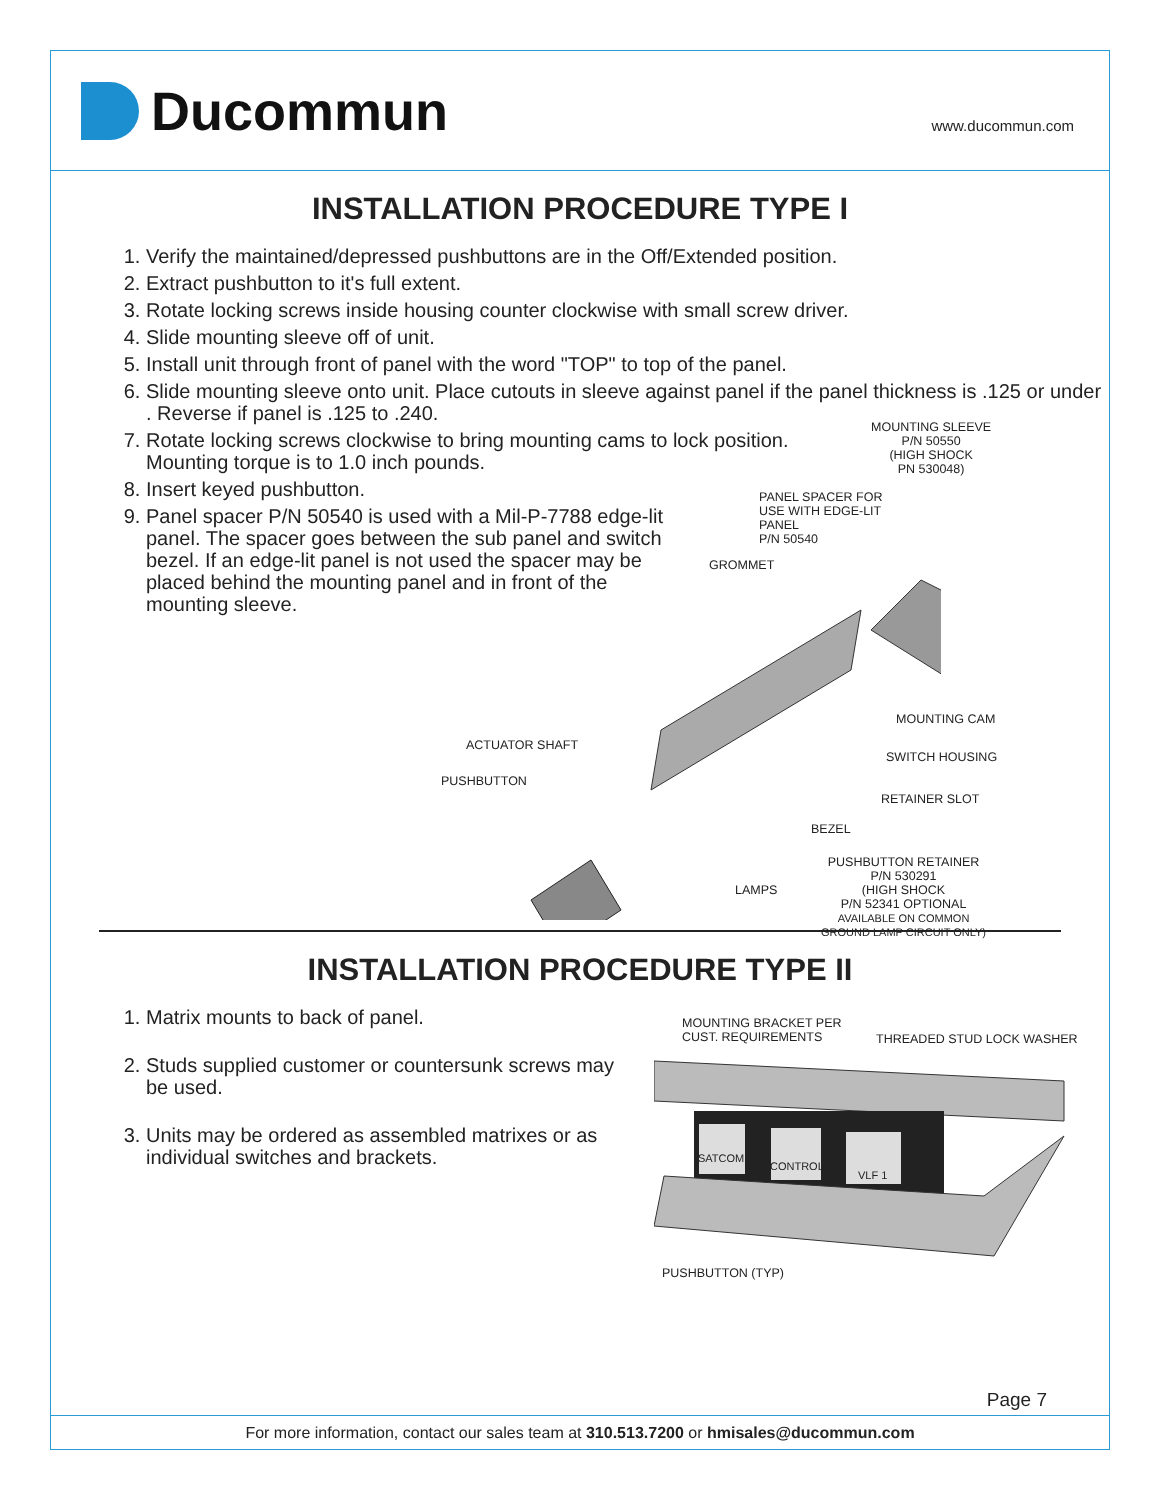Ducommun
www.ducommun.com
INSTALLATION PROCEDURE TYPE I
1. Verify the maintained/depressed pushbuttons are in the Off/Extended position.
2. Extract pushbutton to it's full extent.
3. Rotate locking screws inside housing counter clockwise with small screw driver.
4. Slide mounting sleeve off of unit.
5. Install unit through front of panel with the word "TOP" to top of the panel.
6. Slide mounting sleeve onto unit. Place cutouts in sleeve against panel if the panel thickness is .125 or under . Reverse if panel is .125 to .240.
7. Rotate locking screws clockwise to bring mounting cams to lock position. Mounting torque is to 1.0 inch pounds.
8. Insert keyed pushbutton.
9. Panel spacer P/N 50540 is used with a Mil-P-7788 edge-lit panel. The spacer goes between the sub panel and switch bezel. If an edge-lit panel is not used the spacer may be placed behind the mounting panel and in front of the mounting sleeve.
MOUNTING SLEEVE
P/N 50550
(HIGH SHOCK
PN 530048)
PANEL SPACER FOR
USE WITH EDGE-LIT
PANEL
P/N 50540
GROMMET
MOUNTING CAM
ACTUATOR SHAFT
SWITCH HOUSING
PUSHBUTTON
RETAINER SLOT
BEZEL
LAMPS
PUSHBUTTON RETAINER
P/N 530291
(HIGH SHOCK
P/N 52341 OPTIONAL
AVAILABLE ON COMMON
GROUND LAMP CIRCUIT ONLY)
INSTALLATION PROCEDURE TYPE II
1. Matrix mounts to back of panel.
2. Studs supplied customer or countersunk screws may be used.
3. Units may be ordered as assembled matrixes or as individual switches and brackets.
MOUNTING BRACKET PER
CUST. REQUIREMENTS
THREADED STUD LOCK WASHER
SATCOM
CONTROL
VLF 1
PUSHBUTTON (TYP)
Page 7
For more information, contact our sales team at 310.513.7200 or hmisales@ducommun.com